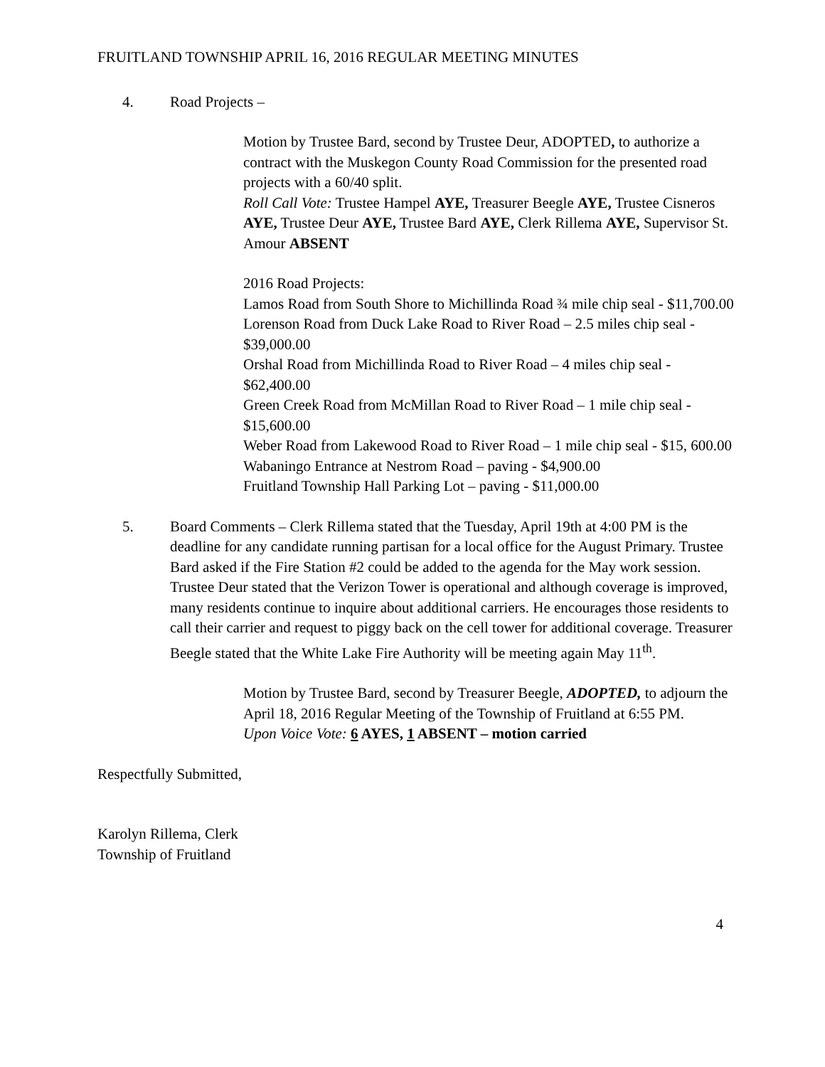FRUITLAND TOWNSHIP APRIL 16, 2016 REGULAR MEETING MINUTES
4. Road Projects –
Motion by Trustee Bard, second by Trustee Deur, ADOPTED, to authorize a contract with the Muskegon County Road Commission for the presented road projects with a 60/40 split.
Roll Call Vote: Trustee Hampel AYE, Treasurer Beegle AYE, Trustee Cisneros AYE, Trustee Deur AYE, Trustee Bard AYE, Clerk Rillema AYE, Supervisor St. Amour ABSENT
2016 Road Projects:
Lamos Road from South Shore to Michillinda Road ¾ mile chip seal - $11,700.00
Lorenson Road from Duck Lake Road to River Road – 2.5 miles chip seal - $39,000.00
Orshal Road from Michillinda Road to River Road – 4 miles chip seal - $62,400.00
Green Creek Road from McMillan Road to River Road – 1 mile chip seal - $15,600.00
Weber Road from Lakewood Road to River Road – 1 mile chip seal - $15, 600.00
Wabaningo Entrance at Nestrom Road – paving - $4,900.00
Fruitland Township Hall Parking Lot – paving - $11,000.00
5. Board Comments – Clerk Rillema stated that the Tuesday, April 19th at 4:00 PM is the deadline for any candidate running partisan for a local office for the August Primary. Trustee Bard asked if the Fire Station #2 could be added to the agenda for the May work session. Trustee Deur stated that the Verizon Tower is operational and although coverage is improved, many residents continue to inquire about additional carriers. He encourages those residents to call their carrier and request to piggy back on the cell tower for additional coverage. Treasurer Beegle stated that the White Lake Fire Authority will be meeting again May 11<sup>th</sup>.
Motion by Trustee Bard, second by Treasurer Beegle, ADOPTED, to adjourn the April 18, 2016 Regular Meeting of the Township of Fruitland at 6:55 PM.
Upon Voice Vote: 6 AYES, 1 ABSENT – motion carried
Respectfully Submitted,
Karolyn Rillema, Clerk
Township of Fruitland
4